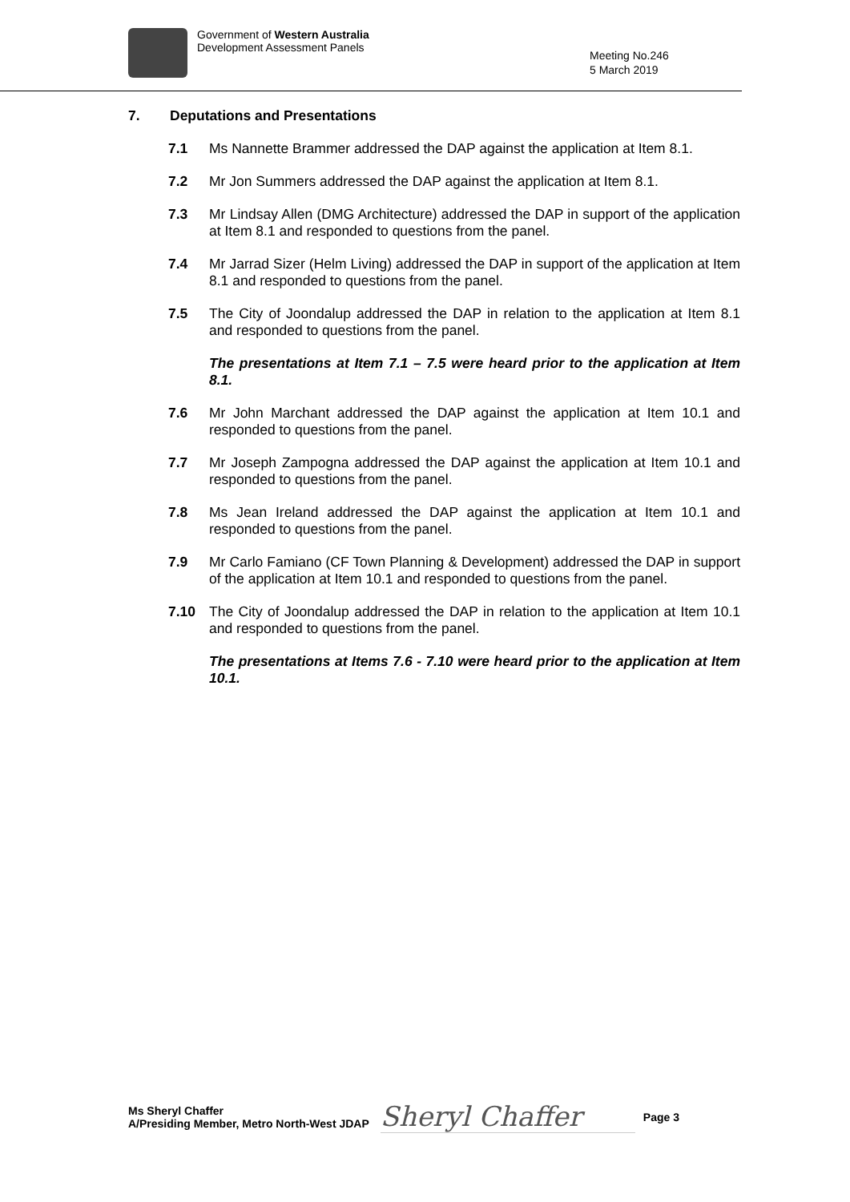Government of Western Australia
Development Assessment Panels
Meeting No.246
5 March 2019
7. Deputations and Presentations
7.1 Ms Nannette Brammer addressed the DAP against the application at Item 8.1.
7.2 Mr Jon Summers addressed the DAP against the application at Item 8.1.
7.3 Mr Lindsay Allen (DMG Architecture) addressed the DAP in support of the application at Item 8.1 and responded to questions from the panel.
7.4 Mr Jarrad Sizer (Helm Living) addressed the DAP in support of the application at Item 8.1 and responded to questions from the panel.
7.5 The City of Joondalup addressed the DAP in relation to the application at Item 8.1 and responded to questions from the panel.
The presentations at Item 7.1 – 7.5 were heard prior to the application at Item 8.1.
7.6 Mr John Marchant addressed the DAP against the application at Item 10.1 and responded to questions from the panel.
7.7 Mr Joseph Zampogna addressed the DAP against the application at Item 10.1 and responded to questions from the panel.
7.8 Ms Jean Ireland addressed the DAP against the application at Item 10.1 and responded to questions from the panel.
7.9 Mr Carlo Famiano (CF Town Planning & Development) addressed the DAP in support of the application at Item 10.1 and responded to questions from the panel.
7.10 The City of Joondalup addressed the DAP in relation to the application at Item 10.1 and responded to questions from the panel.
The presentations at Items 7.6 - 7.10 were heard prior to the application at Item 10.1.
Ms Sheryl Chaffer
A/Presiding Member, Metro North-West JDAP
Sheryl Chaffer
Page 3